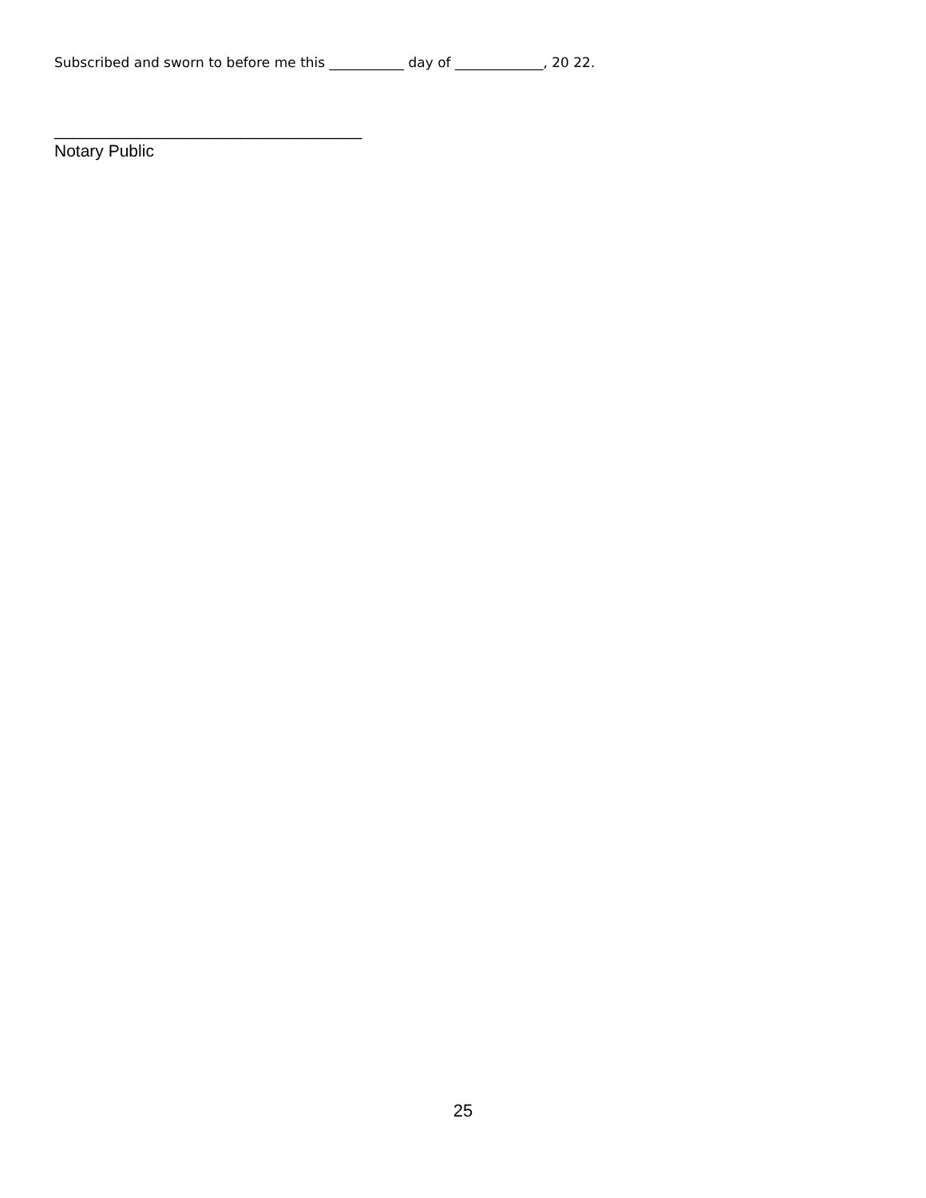Subscribed and sworn to before me this ___________ day of _____________, 20 22.
_________________________________
Notary Public
25